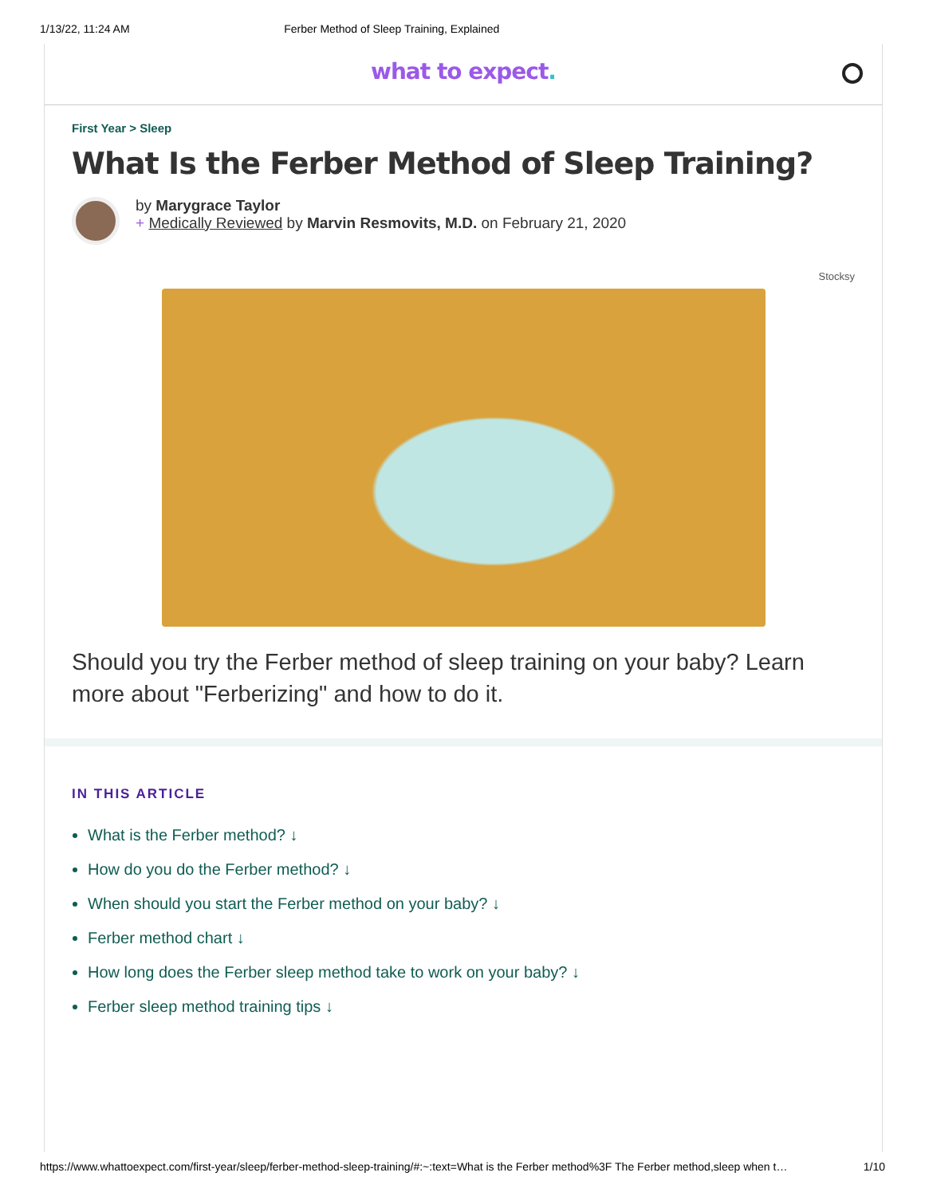1/13/22, 11:24 AM Ferber Method of Sleep Training, Explained
what to expect.
First Year > Sleep
What Is the Ferber Method of Sleep Training?
by Marygrace Taylor
+ Medically Reviewed by Marvin Resmovits, M.D. on February 21, 2020
Stocksy
Should you try the Ferber method of sleep training on your baby? Learn more about "Ferberizing" and how to do it.
IN THIS ARTICLE
What is the Ferber method? ↓
How do you do the Ferber method? ↓
When should you start the Ferber method on your baby? ↓
Ferber method chart ↓
How long does the Ferber sleep method take to work on your baby? ↓
Ferber sleep method training tips ↓
https://www.whattoexpect.com/first-year/sleep/ferber-method-sleep-training/#:~:text=What is the Ferber method%3F The Ferber method,sleep when t… 1/10